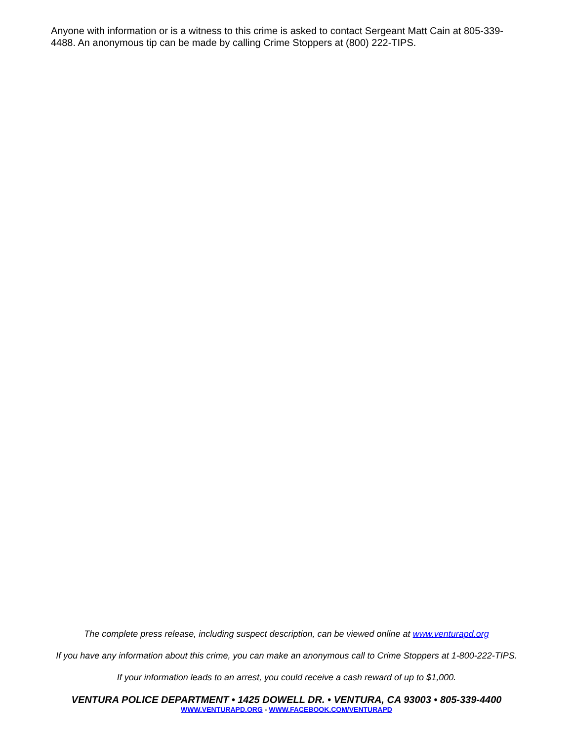Anyone with information or is a witness to this crime is asked to contact Sergeant Matt Cain at 805-339-4488. An anonymous tip can be made by calling Crime Stoppers at (800) 222-TIPS.
The complete press release, including suspect description, can be viewed online at www.venturapd.org
If you have any information about this crime, you can make an anonymous call to Crime Stoppers at 1-800-222-TIPS.
If your information leads to an arrest, you could receive a cash reward of up to $1,000.
VENTURA POLICE DEPARTMENT • 1425 DOWELL DR. • VENTURA, CA 93003 • 805-339-4400
WWW.VENTURAPD.ORG - WWW.FACEBOOK.COM/VENTURAPD